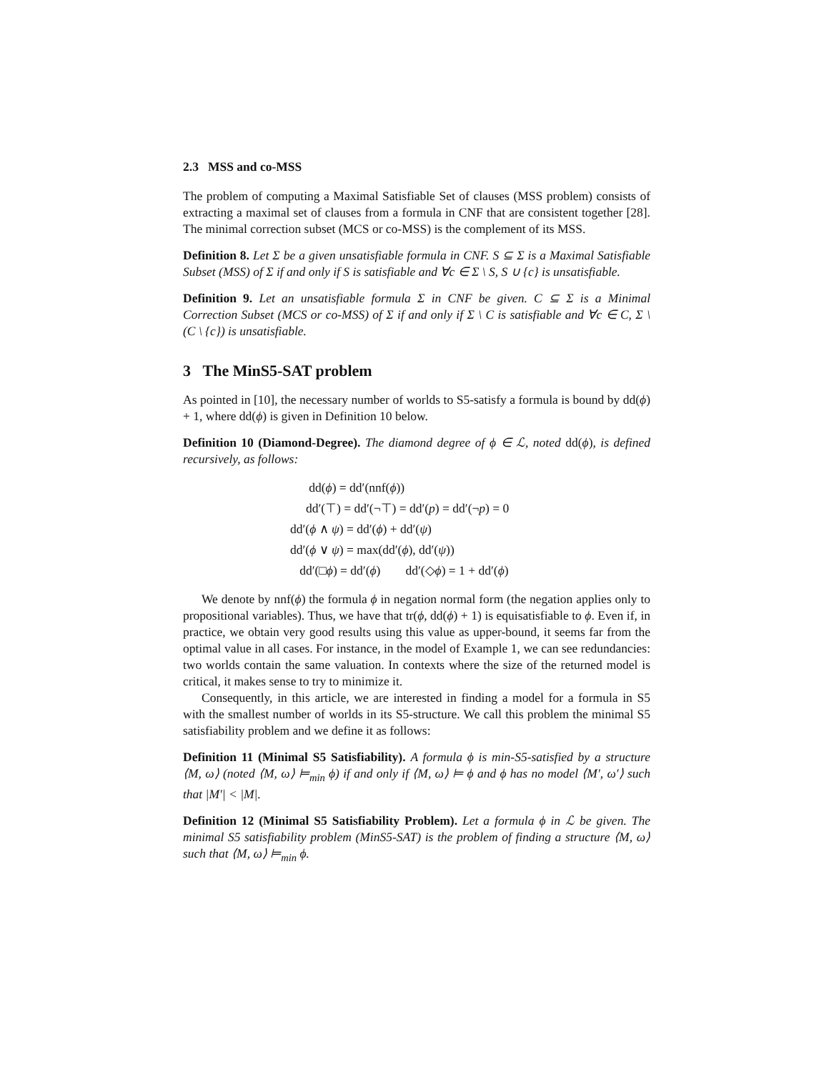2.3 MSS and co-MSS
The problem of computing a Maximal Satisfiable Set of clauses (MSS problem) consists of extracting a maximal set of clauses from a formula in CNF that are consistent together [28]. The minimal correction subset (MCS or co-MSS) is the complement of its MSS.
Definition 8. Let Σ be a given unsatisfiable formula in CNF. S ⊆ Σ is a Maximal Satisfiable Subset (MSS) of Σ if and only if S is satisfiable and ∀c ∈ Σ \ S, S ∪ {c} is unsatisfiable.
Definition 9. Let an unsatisfiable formula Σ in CNF be given. C ⊆ Σ is a Minimal Correction Subset (MCS or co-MSS) of Σ if and only if Σ \ C is satisfiable and ∀c ∈ C, Σ \ (C \ {c}) is unsatisfiable.
3 The MinS5-SAT problem
As pointed in [10], the necessary number of worlds to S5-satisfy a formula is bound by dd(ϕ) + 1, where dd(ϕ) is given in Definition 10 below.
Definition 10 (Diamond-Degree). The diamond degree of ϕ ∈ ℒ, noted dd(ϕ), is defined recursively, as follows:
dd(ϕ) = dd′(nnf(ϕ))
dd′(⊤) = dd′(¬⊤) = dd′(p) = dd′(¬p) = 0
dd′(ϕ ∧ ψ) = dd′(ϕ) + dd′(ψ)
dd′(ϕ ∨ ψ) = max(dd′(ϕ), dd′(ψ))
dd′(□ϕ) = dd′(ϕ) dd′(◇ϕ) = 1 + dd′(ϕ)
We denote by nnf(ϕ) the formula ϕ in negation normal form (the negation applies only to propositional variables). Thus, we have that tr(ϕ, dd(ϕ) + 1) is equisatisfiable to ϕ. Even if, in practice, we obtain very good results using this value as upper-bound, it seems far from the optimal value in all cases. For instance, in the model of Example 1, we can see redundancies: two worlds contain the same valuation. In contexts where the size of the returned model is critical, it makes sense to try to minimize it.
Consequently, in this article, we are interested in finding a model for a formula in S5 with the smallest number of worlds in its S5-structure. We call this problem the minimal S5 satisfiability problem and we define it as follows:
Definition 11 (Minimal S5 Satisfiability). A formula ϕ is min-S5-satisfied by a structure ⟨M, ω⟩ (noted ⟨M, ω⟩ ⊨<sub>min</sub> ϕ) if and only if ⟨M, ω⟩ ⊨ ϕ and ϕ has no model ⟨M′, ω′⟩ such that |M′| < |M|.
Definition 12 (Minimal S5 Satisfiability Problem). Let a formula ϕ in ℒ be given. The minimal S5 satisfiability problem (MinS5-SAT) is the problem of finding a structure ⟨M, ω⟩ such that ⟨M, ω⟩ ⊨<sub>min</sub> ϕ.